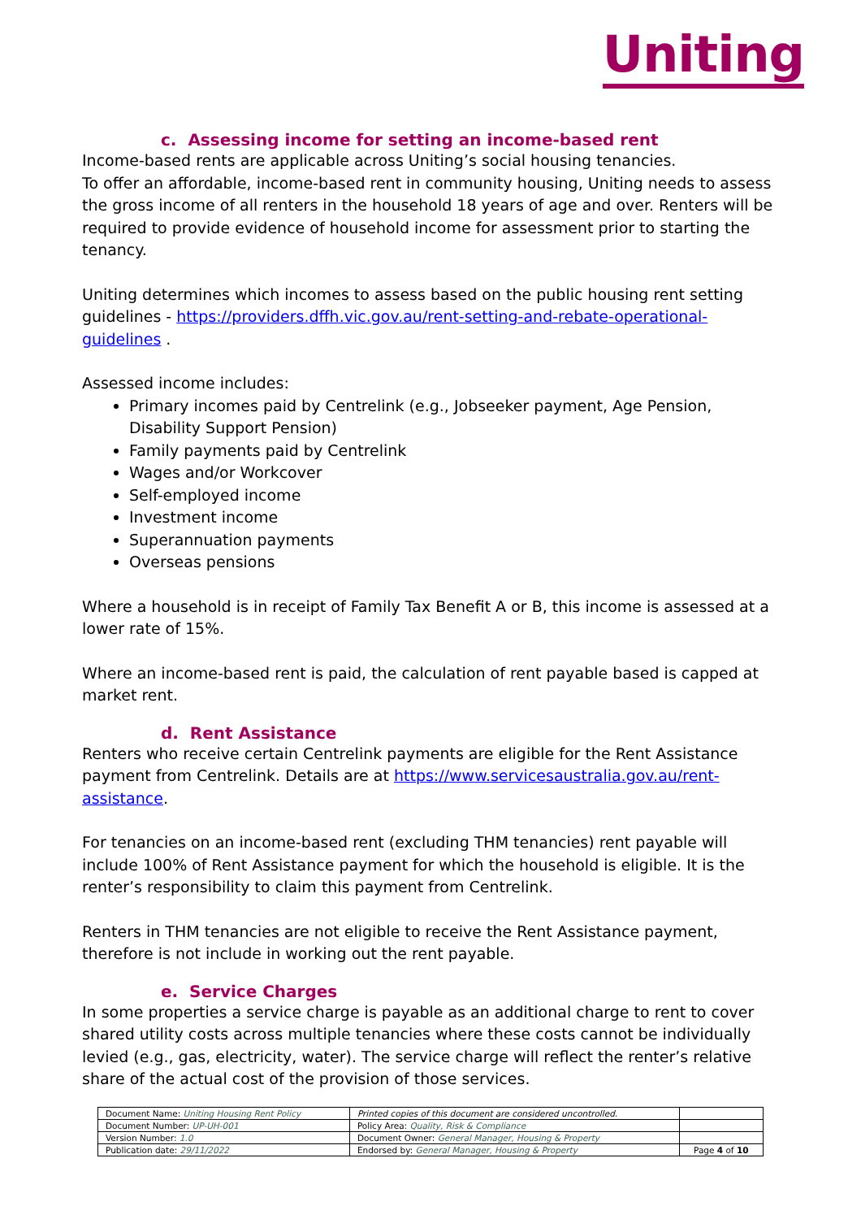Uniting
c. Assessing income for setting an income-based rent
Income-based rents are applicable across Uniting’s social housing tenancies.
To offer an affordable, income-based rent in community housing, Uniting needs to assess the gross income of all renters in the household 18 years of age and over. Renters will be required to provide evidence of household income for assessment prior to starting the tenancy.
Uniting determines which incomes to assess based on the public housing rent setting guidelines - https://providers.dffh.vic.gov.au/rent-setting-and-rebate-operational-guidelines .
Assessed income includes:
Primary incomes paid by Centrelink (e.g., Jobseeker payment, Age Pension, Disability Support Pension)
Family payments paid by Centrelink
Wages and/or Workcover
Self-employed income
Investment income
Superannuation payments
Overseas pensions
Where a household is in receipt of Family Tax Benefit A or B, this income is assessed at a lower rate of 15%.
Where an income-based rent is paid, the calculation of rent payable based is capped at market rent.
d. Rent Assistance
Renters who receive certain Centrelink payments are eligible for the Rent Assistance payment from Centrelink. Details are at https://www.servicesaustralia.gov.au/rent-assistance.
For tenancies on an income-based rent (excluding THM tenancies) rent payable will include 100% of Rent Assistance payment for which the household is eligible. It is the renter’s responsibility to claim this payment from Centrelink.
Renters in THM tenancies are not eligible to receive the Rent Assistance payment, therefore is not include in working out the rent payable.
e. Service Charges
In some properties a service charge is payable as an additional charge to rent to cover shared utility costs across multiple tenancies where these costs cannot be individually levied (e.g., gas, electricity, water). The service charge will reflect the renter’s relative share of the actual cost of the provision of those services.
| Document Name: Uniting Housing Rent Policy | Printed copies of this document are considered uncontrolled. | |
| Document Number: UP-UH-001 | Policy Area: Quality, Risk & Compliance | |
| Version Number: 1.0 | Document Owner: General Manager, Housing & Property | |
| Publication date: 29/11/2022 | Endorsed by: General Manager, Housing & Property | Page 4 of 10 |